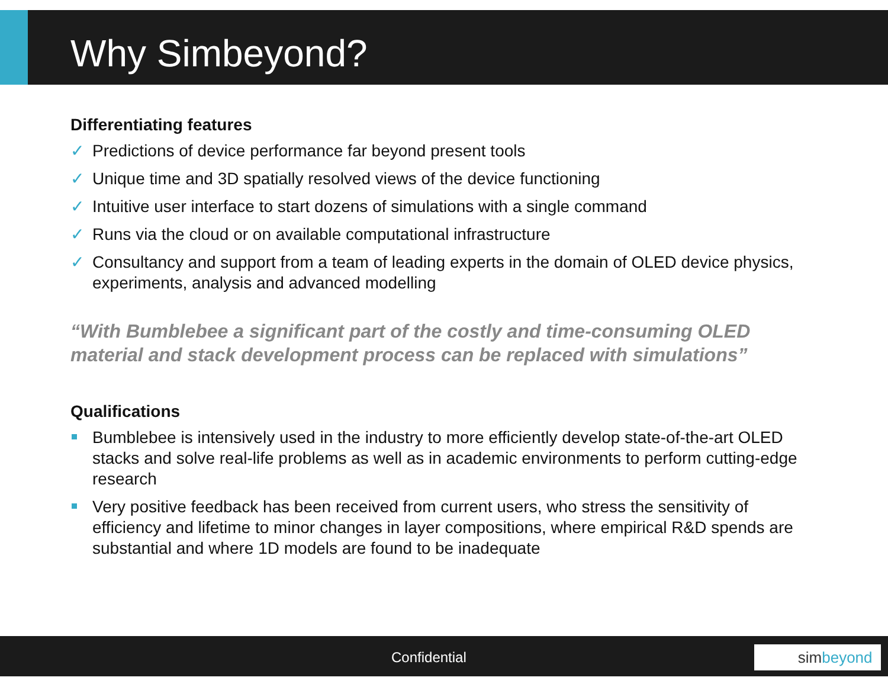Why Simbeyond?
Differentiating features
✓ Predictions of device performance far beyond present tools
✓ Unique time and 3D spatially resolved views of the device functioning
✓ Intuitive user interface to start dozens of simulations with a single command
✓ Runs via the cloud or on available computational infrastructure
✓ Consultancy and support from a team of leading experts in the domain of OLED device physics, experiments, analysis and advanced modelling
“With Bumblebee a significant part of the costly and time-consuming OLED material and stack development process can be replaced with simulations”
Qualifications
Bumblebee is intensively used in the industry to more efficiently develop state-of-the-art OLED stacks and solve real-life problems as well as in academic environments to perform cutting-edge research
Very positive feedback has been received from current users, who stress the sensitivity of efficiency and lifetime to minor changes in layer compositions, where empirical R&D spends are substantial and where 1D models are found to be inadequate
Confidential simbeyond